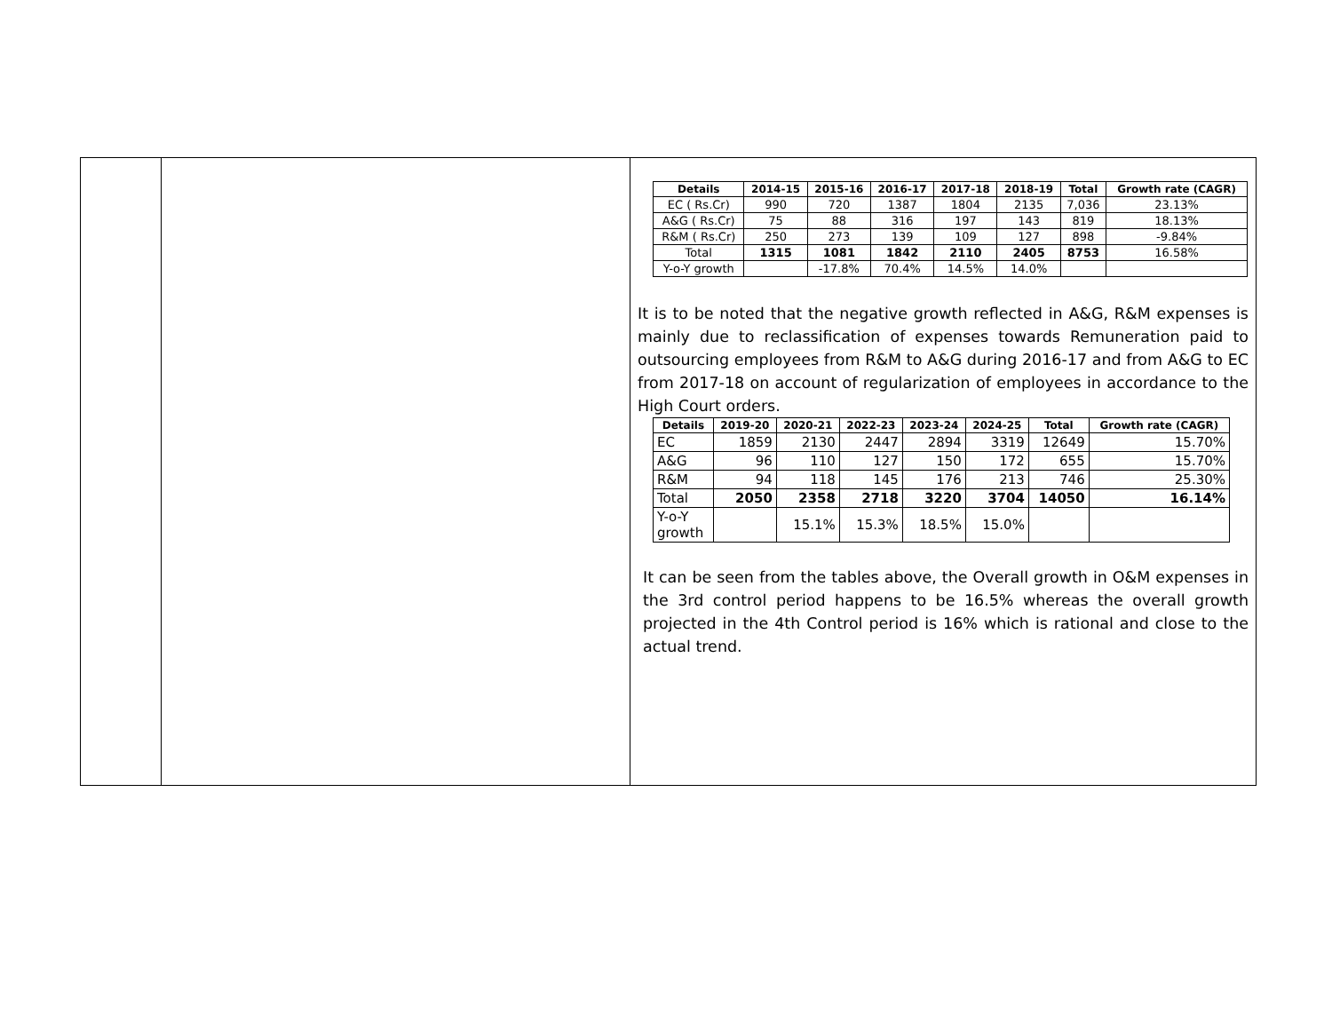| | | / Details / 2014-15 / 2015-16 / 2016-17 / 2017-18 / 2018-19 / Total / Growth rate (CAGR) / / --- / --- / --- / --- / --- / --- / --- / --- / / EC ( Rs.Cr) / 990 / 720 / 1387 / 1804 / 2135 / 7,036 / 23.13% / / A&G ( Rs.Cr) / 75 / 88 / 316 / 197 / 143 / 819 / 18.13% / / R&M ( Rs.Cr) / 250 / 273 / 139 / 109 / 127 / 898 / -9.84% / / Total / 1315 / 1081 / 1842 / 2110 / 2405 / 8753 / 16.58% / / Y-o-Y growth / / -17.8% / 70.4% / 14.5% / 14.0% / / / It is to be noted that the negative growth reflected in A&G, R&M expenses is mainly due to reclassification of expenses towards Remuneration paid to outsourcing employees from R&M to A&G during 2016-17 and from A&G to EC from 2017-18 on account of regularization of employees in accordance to the High Court orders. / Details / 2019-20 / 2020-21 / 2022-23 / 2023-24 / 2024-25 / Total / Growth rate (CAGR) / / --- / --- / --- / --- / --- / --- / --- / --- / / EC / 1859 / 2130 / 2447 / 2894 / 3319 / 12649 / 15.70% / / A&G / 96 / 110 / 127 / 150 / 172 / 655 / 15.70% / / R&M / 94 / 118 / 145 / 176 / 213 / 746 / 25.30% / / Total / 2050 / 2358 / 2718 / 3220 / 3704 / 14050 / 16.14% / / Y-o-Y growth / / 15.1% / 15.3% / 18.5% / 15.0% / / / It can be seen from the tables above, the Overall growth in O&M expenses in the 3rd control period happens to be 16.5% whereas the overall growth projected in the 4th Control period is 16% which is rational and close to the actual trend. |